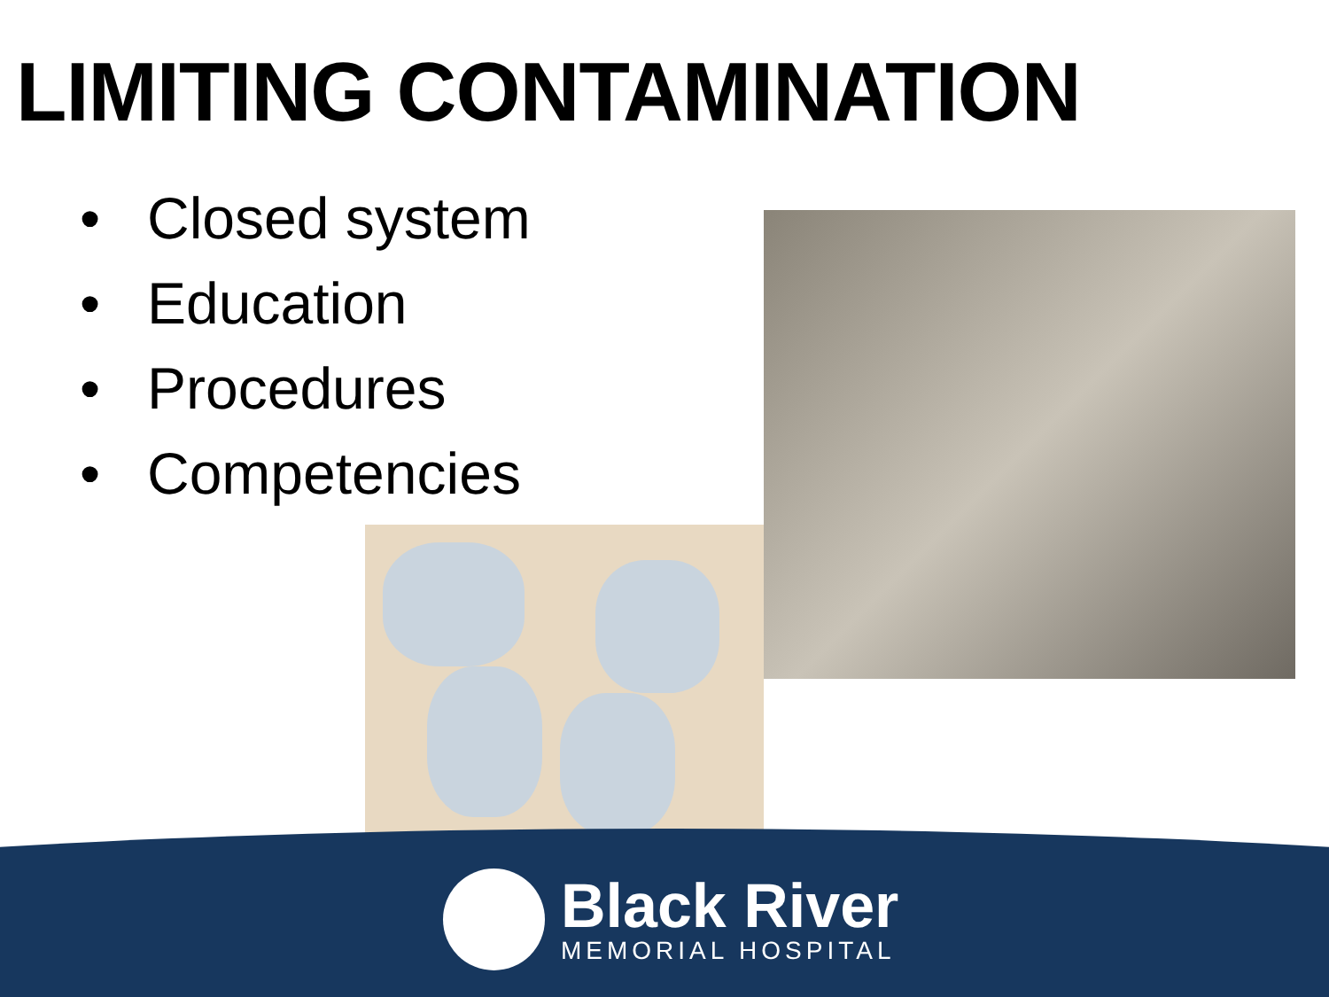LIMITING CONTAMINATION
• Closed system
• Education
• Procedures
• Competencies
Black River
MEMORIAL HOSPITAL